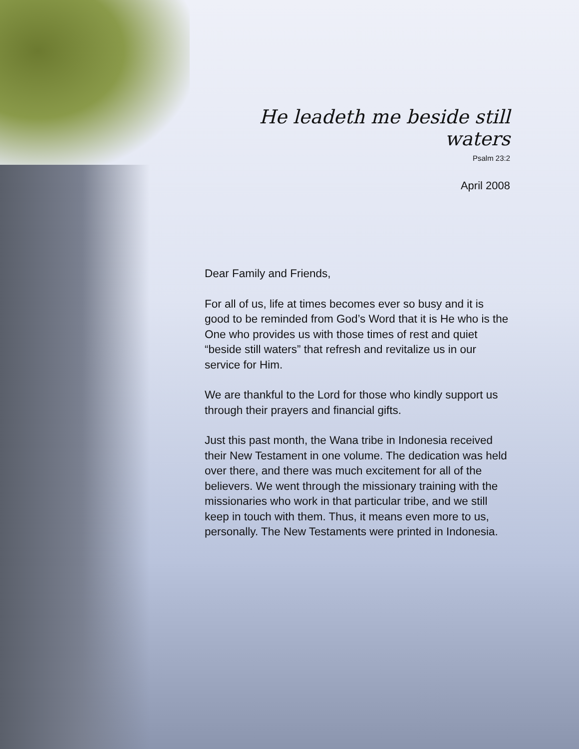He leadeth me beside still waters
Psalm 23:2
April 2008
Dear Family and Friends,
For all of us, life at times becomes ever so busy and it is good to be reminded from God’s Word that it is He who is the One who provides us with those times of rest and quiet “beside still waters” that refresh and revitalize us in our service for Him.
We are thankful to the Lord for those who kindly support us through their prayers and financial gifts.
Just this past month, the Wana tribe in Indonesia received their New Testament in one volume. The dedication was held over there, and there was much excitement for all of the believers. We went through the missionary training with the missionaries who work in that particular tribe, and we still keep in touch with them. Thus, it means even more to us, personally. The New Testaments were printed in Indonesia.